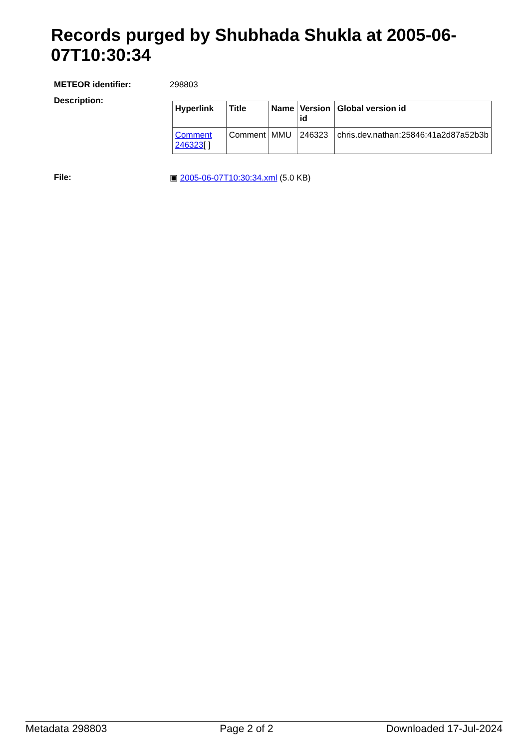Records purged by Shubhada Shukla at 2005-06-07T10:30:34
METEOR identifier: 298803
Description:
| Hyperlink | Title | Name | Version id | Global version id |
| --- | --- | --- | --- | --- |
| Comment 246323 [ ] | Comment | MMU | 246323 | chris.dev.nathan:25846:41a2d87a52b3b |
File: ▣ 2005-06-07T10:30:34.xml (5.0 KB)
Metadata 298803 Page 2 of 2 Downloaded 17-Jul-2024